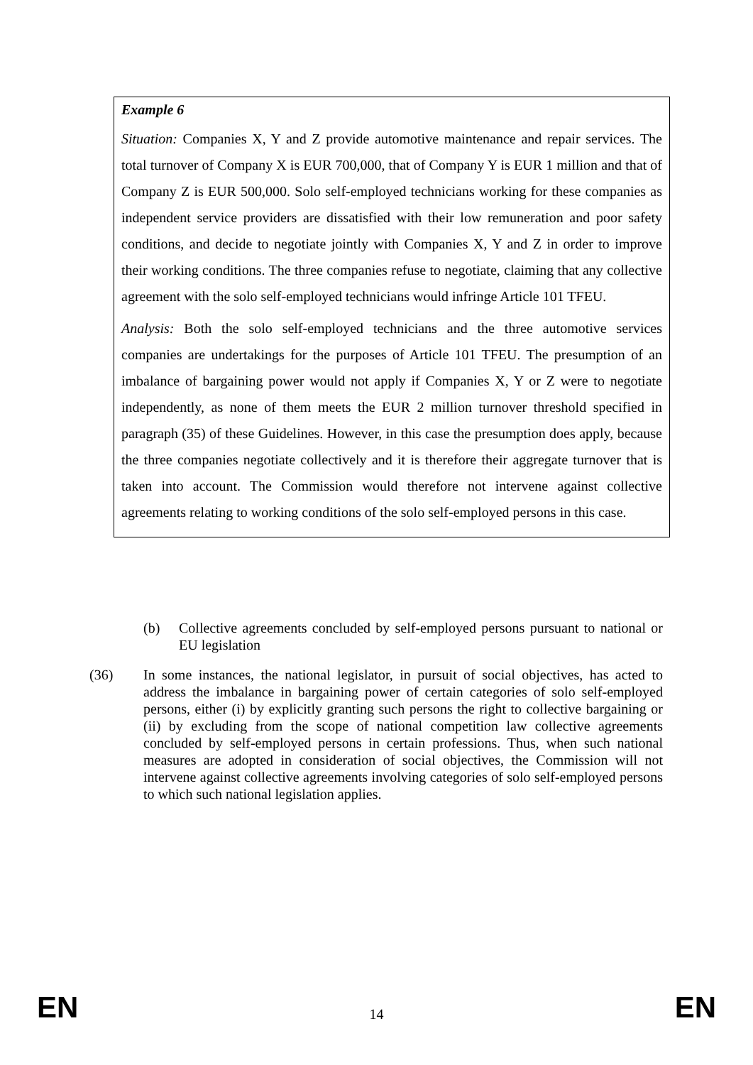Example 6
Situation: Companies X, Y and Z provide automotive maintenance and repair services. The total turnover of Company X is EUR 700,000, that of Company Y is EUR 1 million and that of Company Z is EUR 500,000. Solo self-employed technicians working for these companies as independent service providers are dissatisfied with their low remuneration and poor safety conditions, and decide to negotiate jointly with Companies X, Y and Z in order to improve their working conditions. The three companies refuse to negotiate, claiming that any collective agreement with the solo self-employed technicians would infringe Article 101 TFEU.
Analysis: Both the solo self-employed technicians and the three automotive services companies are undertakings for the purposes of Article 101 TFEU. The presumption of an imbalance of bargaining power would not apply if Companies X, Y or Z were to negotiate independently, as none of them meets the EUR 2 million turnover threshold specified in paragraph (35) of these Guidelines. However, in this case the presumption does apply, because the three companies negotiate collectively and it is therefore their aggregate turnover that is taken into account. The Commission would therefore not intervene against collective agreements relating to working conditions of the solo self-employed persons in this case.
(b) Collective agreements concluded by self-employed persons pursuant to national or EU legislation
(36) In some instances, the national legislator, in pursuit of social objectives, has acted to address the imbalance in bargaining power of certain categories of solo self-employed persons, either (i) by explicitly granting such persons the right to collective bargaining or (ii) by excluding from the scope of national competition law collective agreements concluded by self-employed persons in certain professions. Thus, when such national measures are adopted in consideration of social objectives, the Commission will not intervene against collective agreements involving categories of solo self-employed persons to which such national legislation applies.
EN 14 EN